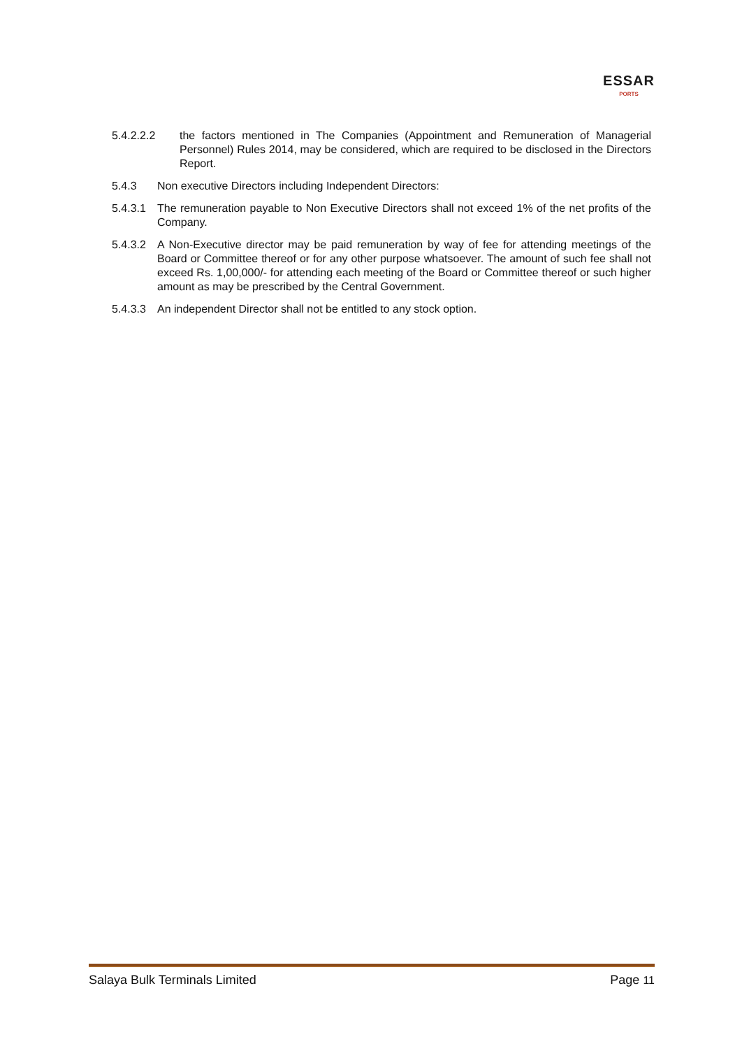ESSAR
PORTS
5.4.2.2.2 the factors mentioned in The Companies (Appointment and Remuneration of Managerial Personnel) Rules 2014, may be considered, which are required to be disclosed in the Directors Report.
5.4.3 Non executive Directors including Independent Directors:
5.4.3.1
The remuneration payable to Non Executive Directors shall not exceed 1% of the net profits of the Company.
5.4.3.2
A Non-Executive director may be paid remuneration by way of fee for attending meetings of the Board or Committee thereof or for any other purpose whatsoever. The amount of such fee shall not exceed Rs. 1,00,000/- for attending each meeting of the Board or Committee thereof or such higher amount as may be prescribed by the Central Government.
5.4.3.3
An independent Director shall not be entitled to any stock option.
Salaya Bulk Terminals Limited Page 11